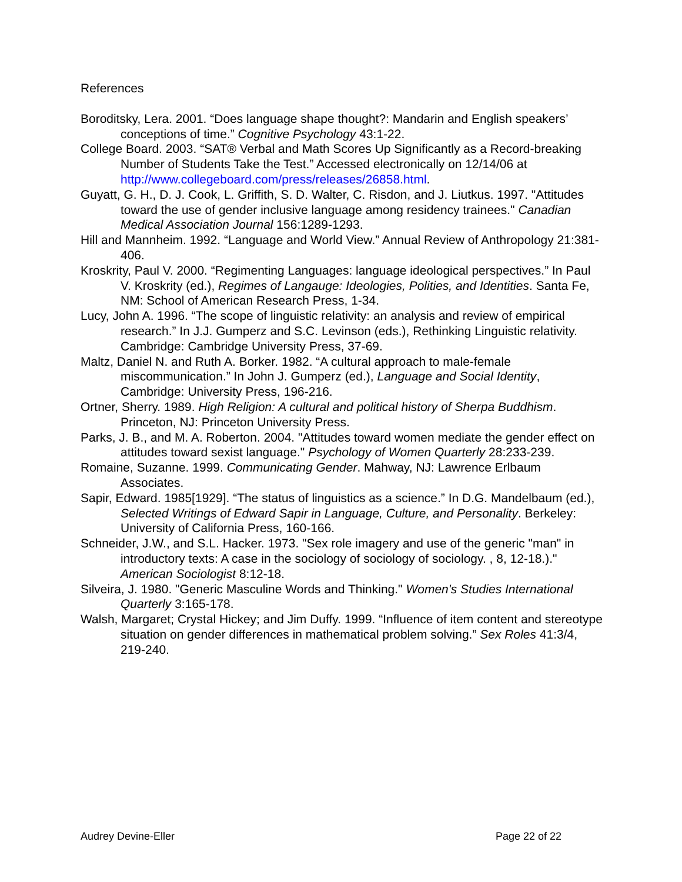References
Boroditsky, Lera. 2001. “Does language shape thought?: Mandarin and English speakers’ conceptions of time.” Cognitive Psychology 43:1-22.
College Board. 2003. “SAT® Verbal and Math Scores Up Significantly as a Record-breaking Number of Students Take the Test.” Accessed electronically on 12/14/06 at http://www.collegeboard.com/press/releases/26858.html.
Guyatt, G. H., D. J. Cook, L. Griffith, S. D. Walter, C. Risdon, and J. Liutkus. 1997. "Attitudes toward the use of gender inclusive language among residency trainees." Canadian Medical Association Journal 156:1289-1293.
Hill and Mannheim. 1992. “Language and World View.” Annual Review of Anthropology 21:381-406.
Kroskrity, Paul V. 2000. “Regimenting Languages: language ideological perspectives.” In Paul V. Kroskrity (ed.), Regimes of Langauge: Ideologies, Polities, and Identities. Santa Fe, NM: School of American Research Press, 1-34.
Lucy, John A. 1996. “The scope of linguistic relativity: an analysis and review of empirical research.” In J.J. Gumperz and S.C. Levinson (eds.), Rethinking Linguistic relativity. Cambridge: Cambridge University Press, 37-69.
Maltz, Daniel N. and Ruth A. Borker. 1982. “A cultural approach to male-female miscommunication.” In John J. Gumperz (ed.), Language and Social Identity, Cambridge: University Press, 196-216.
Ortner, Sherry. 1989. High Religion: A cultural and political history of Sherpa Buddhism. Princeton, NJ: Princeton University Press.
Parks, J. B., and M. A. Roberton. 2004. "Attitudes toward women mediate the gender effect on attitudes toward sexist language." Psychology of Women Quarterly 28:233-239.
Romaine, Suzanne. 1999. Communicating Gender. Mahway, NJ: Lawrence Erlbaum Associates.
Sapir, Edward. 1985[1929]. “The status of linguistics as a science.” In D.G. Mandelbaum (ed.), Selected Writings of Edward Sapir in Language, Culture, and Personality. Berkeley: University of California Press, 160-166.
Schneider, J.W., and S.L. Hacker. 1973. "Sex role imagery and use of the generic "man" in introductory texts: A case in the sociology of sociology of sociology. , 8, 12-18.)." American Sociologist 8:12-18.
Silveira, J. 1980. "Generic Masculine Words and Thinking." Women's Studies International Quarterly 3:165-178.
Walsh, Margaret; Crystal Hickey; and Jim Duffy. 1999. “Influence of item content and stereotype situation on gender differences in mathematical problem solving.” Sex Roles 41:3/4, 219-240.
Audrey Devine-Eller Page 22 of 22